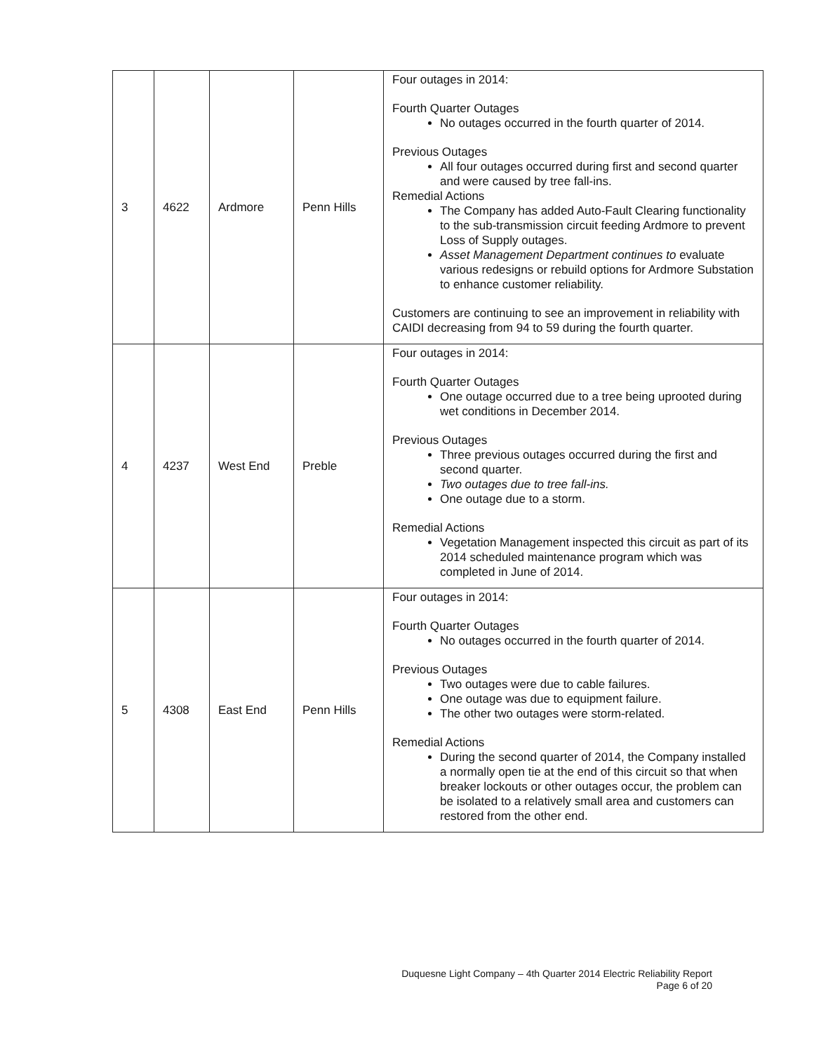| 3 | 4622 | Ardmore | Penn Hills | Four outages in 2014: Fourth Quarter Outages No outages occurred in the fourth quarter of 2014. Previous Outages All four outages occurred during first and second quarter and were caused by tree fall-ins. Remedial Actions The Company has added Auto-Fault Clearing functionality to the sub-transmission circuit feeding Ardmore to prevent Loss of Supply outages. Asset Management Department continues to evaluate various redesigns or rebuild options for Ardmore Substation to enhance customer reliability. Customers are continuing to see an improvement in reliability with CAIDI decreasing from 94 to 59 during the fourth quarter. |
| 4 | 4237 | West End | Preble | Four outages in 2014: Fourth Quarter Outages One outage occurred due to a tree being uprooted during wet conditions in December 2014. Previous Outages Three previous outages occurred during the first and second quarter. Two outages due to tree fall-ins. One outage due to a storm. Remedial Actions Vegetation Management inspected this circuit as part of its 2014 scheduled maintenance program which was completed in June of 2014. |
| 5 | 4308 | East End | Penn Hills | Four outages in 2014: Fourth Quarter Outages No outages occurred in the fourth quarter of 2014. Previous Outages Two outages were due to cable failures. One outage was due to equipment failure. The other two outages were storm-related. Remedial Actions During the second quarter of 2014, the Company installed a normally open tie at the end of this circuit so that when breaker lockouts or other outages occur, the problem can be isolated to a relatively small area and customers can restored from the other end. |
Duquesne Light Company – 4th Quarter 2014 Electric Reliability Report
Page 6 of 20